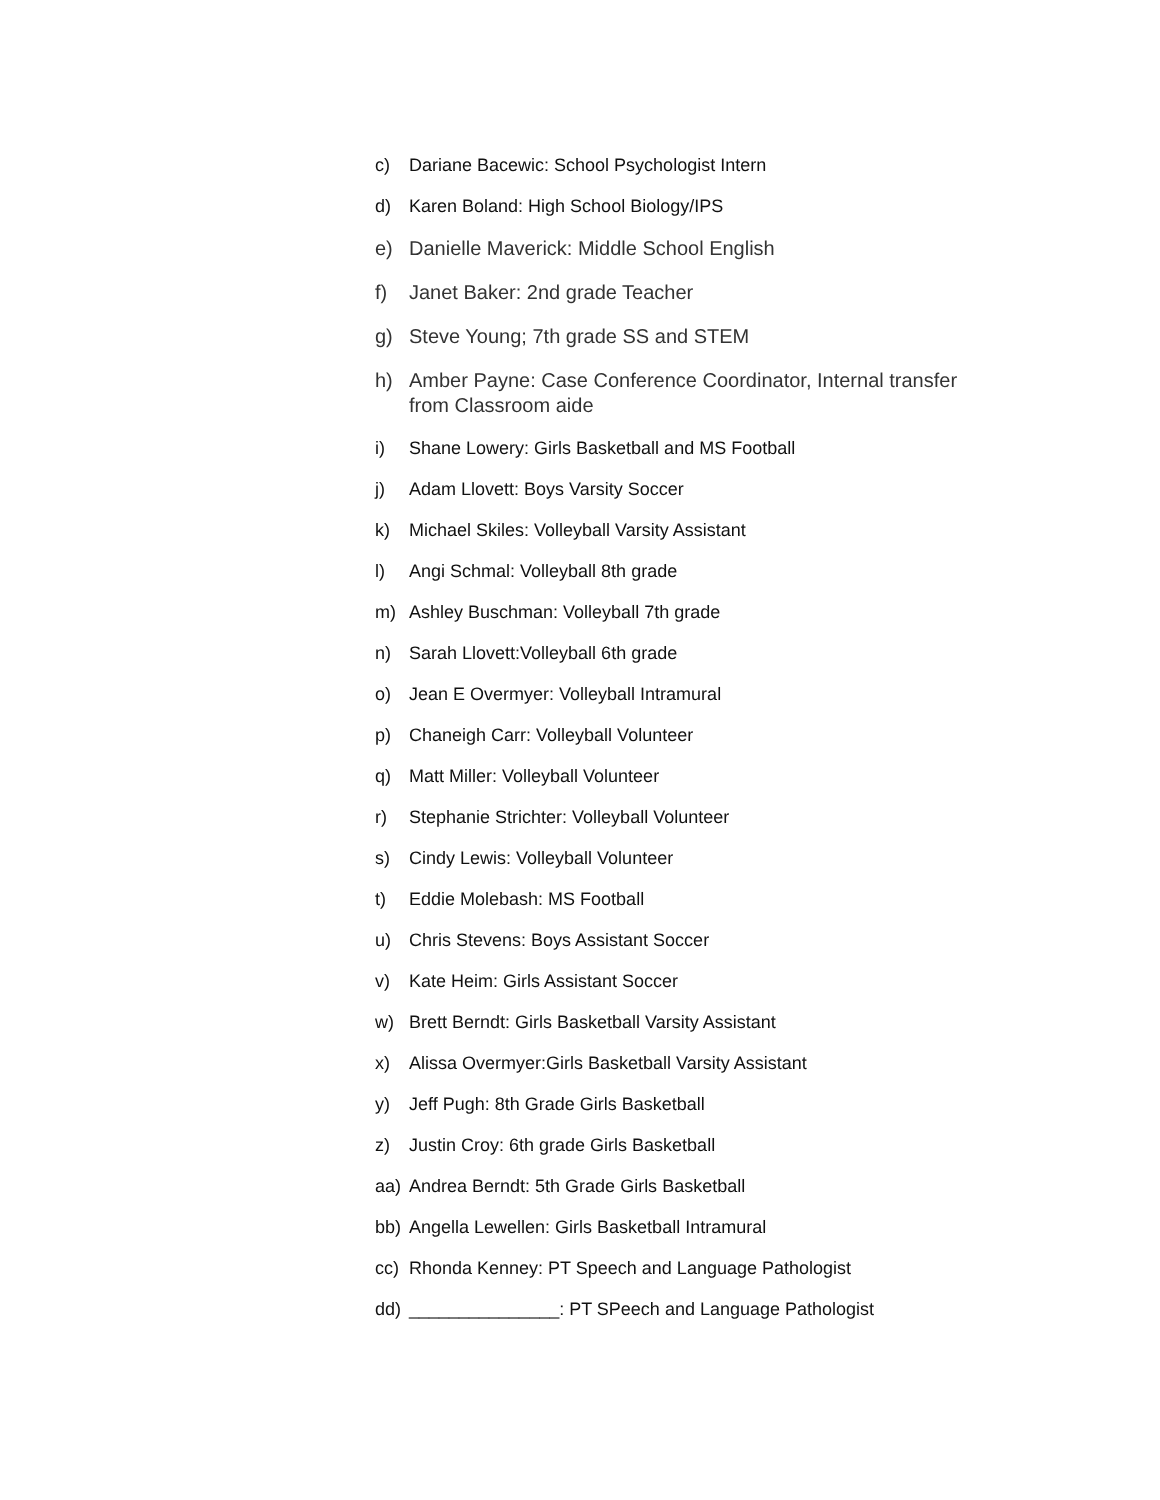c) Dariane Bacewic: School Psychologist Intern
d) Karen Boland: High School Biology/IPS
e) Danielle Maverick: Middle School English
f) Janet Baker: 2nd grade Teacher
g) Steve Young; 7th grade SS and STEM
h) Amber Payne: Case Conference Coordinator, Internal transfer from Classroom aide
i) Shane Lowery: Girls Basketball and MS Football
j) Adam Llovett: Boys Varsity Soccer
k) Michael Skiles: Volleyball Varsity Assistant
l) Angi Schmal: Volleyball 8th grade
m) Ashley Buschman: Volleyball 7th grade
n) Sarah Llovett:Volleyball 6th grade
o) Jean E Overmyer: Volleyball Intramural
p) Chaneigh Carr: Volleyball Volunteer
q) Matt Miller: Volleyball Volunteer
r) Stephanie Strichter: Volleyball Volunteer
s) Cindy Lewis: Volleyball Volunteer
t) Eddie Molebash: MS Football
u) Chris Stevens: Boys Assistant Soccer
v) Kate Heim: Girls Assistant Soccer
w) Brett Berndt: Girls Basketball Varsity Assistant
x) Alissa Overmyer:Girls Basketball Varsity Assistant
y) Jeff Pugh: 8th Grade Girls Basketball
z) Justin Croy: 6th grade Girls Basketball
aa) Andrea Berndt: 5th Grade Girls Basketball
bb) Angella Lewellen: Girls Basketball Intramural
cc) Rhonda Kenney: PT Speech and Language Pathologist
dd) _______________: PT SPeech and Language Pathologist